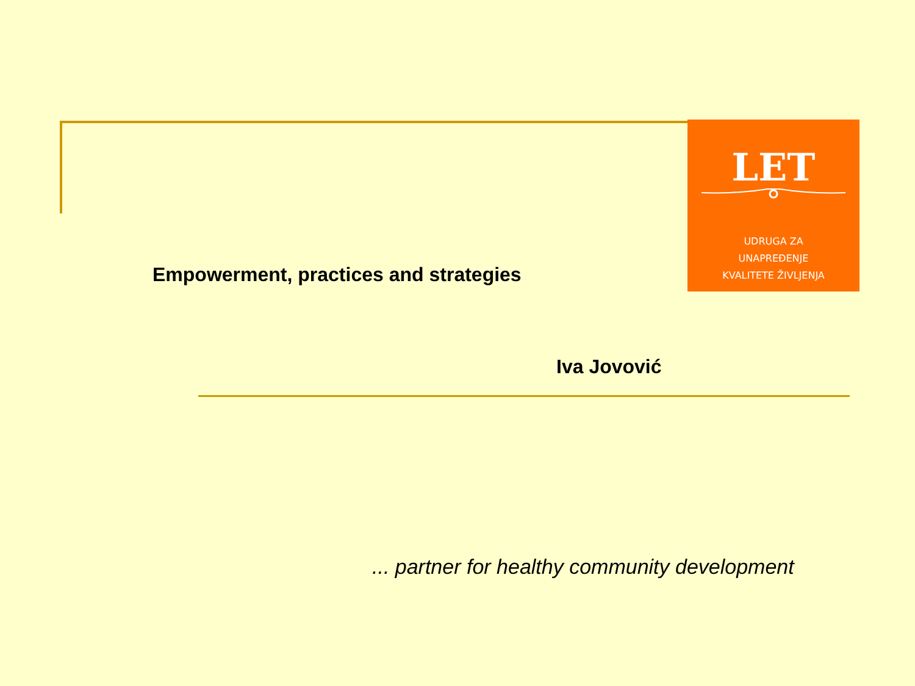LET
UDRUGA ZA
UNAPREĐENJE
KVALITETE ŽIVLJENJA
Empowerment, practices and strategies
Iva Jovović
... partner for healthy community development